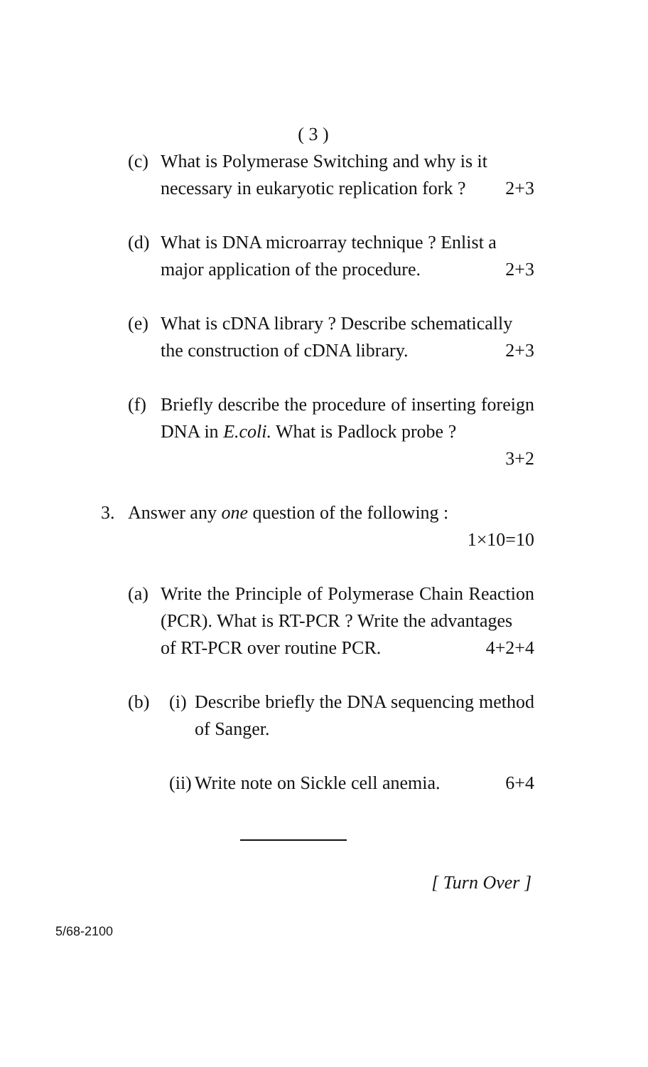( 3 )
(c)
What is Polymerase Switching and why is it
necessary in eukaryotic replication fork ? 2+3
(d)
What is DNA microarray technique ? Enlist a
major application of the procedure. 2+3
(e)
What is cDNA library ? Describe schematically
the construction of cDNA library. 2+3
(f)
Briefly describe the procedure of inserting foreign DNA in E.coli. What is Padlock probe ?
3+2
3. Answer any one question of the following :
1×10=10
(a)
Write the Principle of Polymerase Chain Reaction (PCR). What is RT-PCR ? Write the advantages
of RT-PCR over routine PCR. 4+2+4
(b) (i)
Describe briefly the DNA sequencing method of Sanger.
(ii)
Write note on Sickle cell anemia. 6+4
[ Turn Over ]
5/68-2100